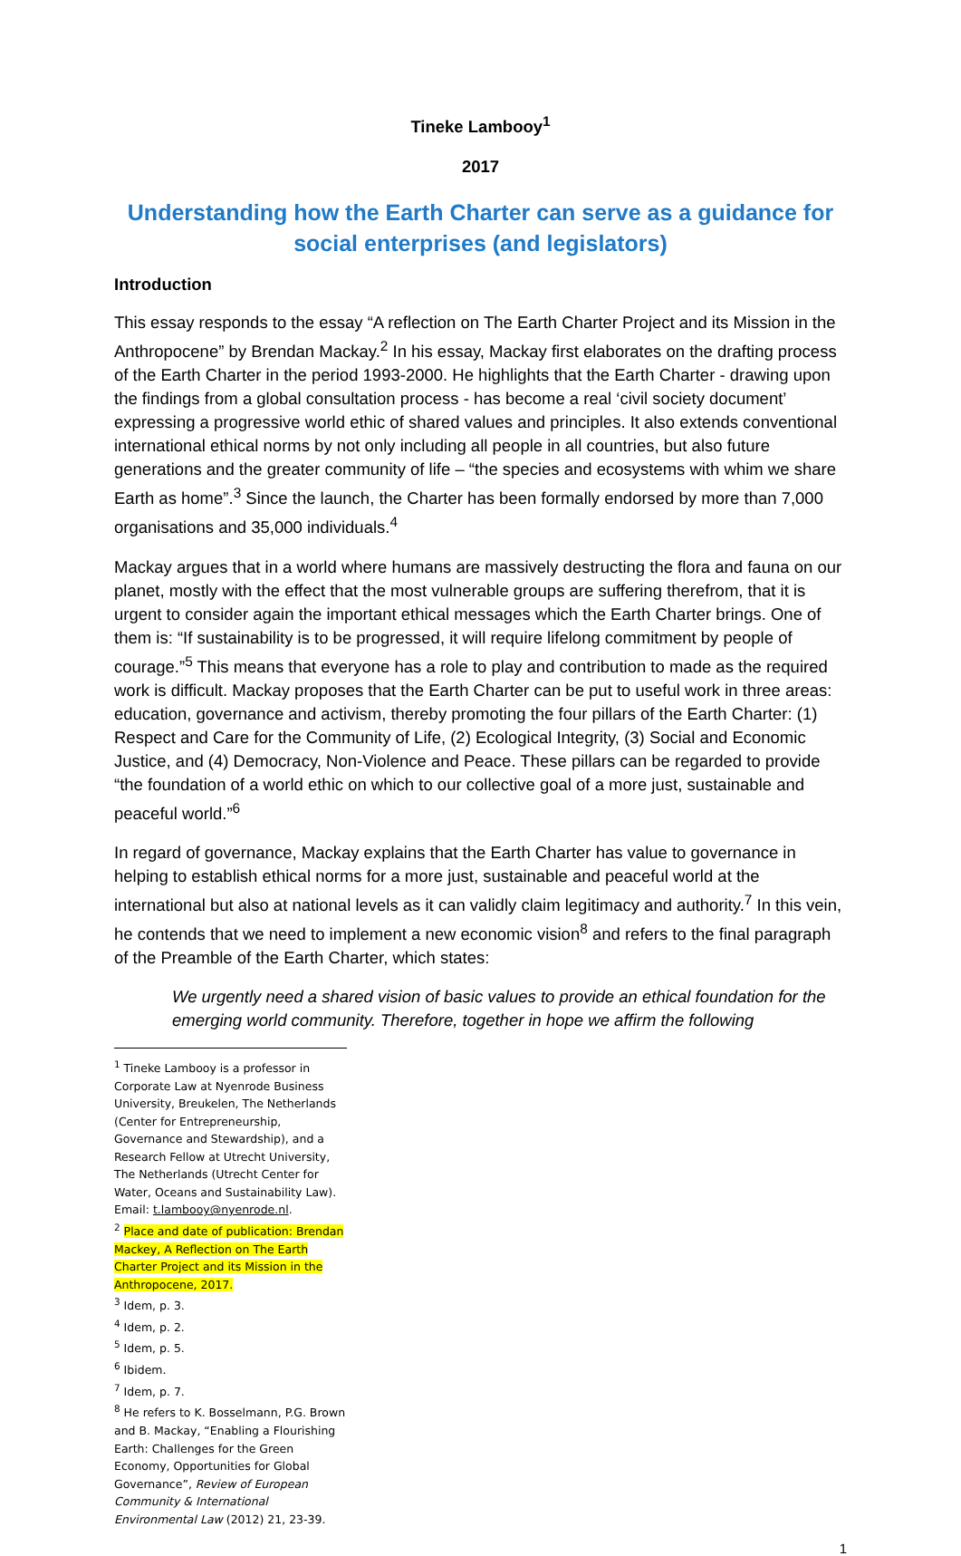Tineke Lambooy<sup>1</sup>
2017
Understanding how the Earth Charter can serve as a guidance for social enterprises (and legislators)
Introduction
This essay responds to the essay “A reflection on The Earth Charter Project and its Mission in the Anthropocene” by Brendan Mackay.<sup>2</sup> In his essay, Mackay first elaborates on the drafting process of the Earth Charter in the period 1993-2000. He highlights that the Earth Charter - drawing upon the findings from a global consultation process - has become a real ‘civil society document’ expressing a progressive world ethic of shared values and principles. It also extends conventional international ethical norms by not only including all people in all countries, but also future generations and the greater community of life – “the species and ecosystems with whim we share Earth as home”.<sup>3</sup> Since the launch, the Charter has been formally endorsed by more than 7,000 organisations and 35,000 individuals.<sup>4</sup>
Mackay argues that in a world where humans are massively destructing the flora and fauna on our planet, mostly with the effect that the most vulnerable groups are suffering therefrom, that it is urgent to consider again the important ethical messages which the Earth Charter brings. One of them is: “If sustainability is to be progressed, it will require lifelong commitment by people of courage.”<sup>5</sup> This means that everyone has a role to play and contribution to made as the required work is difficult. Mackay proposes that the Earth Charter can be put to useful work in three areas: education, governance and activism, thereby promoting the four pillars of the Earth Charter: (1) Respect and Care for the Community of Life, (2) Ecological Integrity, (3) Social and Economic Justice, and (4) Democracy, Non-Violence and Peace. These pillars can be regarded to provide “the foundation of a world ethic on which to our collective goal of a more just, sustainable and peaceful world.”<sup>6</sup>
In regard of governance, Mackay explains that the Earth Charter has value to governance in helping to establish ethical norms for a more just, sustainable and peaceful world at the international but also at national levels as it can validly claim legitimacy and authority.<sup>7</sup> In this vein, he contends that we need to implement a new economic vision<sup>8</sup> and refers to the final paragraph of the Preamble of the Earth Charter, which states:
We urgently need a shared vision of basic values to provide an ethical foundation for the emerging world community. Therefore, together in hope we affirm the following
<sup>1</sup> Tineke Lambooy is a professor in Corporate Law at Nyenrode Business University, Breukelen, The Netherlands (Center for Entrepreneurship, Governance and Stewardship), and a Research Fellow at Utrecht University, The Netherlands (Utrecht Center for Water, Oceans and Sustainability Law). Email: t.lambooy@nyenrode.nl.
<sup>2</sup> Place and date of publication: Brendan Mackey, A Reflection on The Earth Charter Project and its Mission in the Anthropocene, 2017.
<sup>3</sup> Idem, p. 3.
<sup>4</sup> Idem, p. 2.
<sup>5</sup> Idem, p. 5.
<sup>6</sup> Ibidem.
<sup>7</sup> Idem, p. 7.
<sup>8</sup> He refers to K. Bosselmann, P.G. Brown and B. Mackay, “Enabling a Flourishing Earth: Challenges for the Green Economy, Opportunities for Global Governance”, Review of European Community & International Environmental Law (2012) 21, 23-39.
1